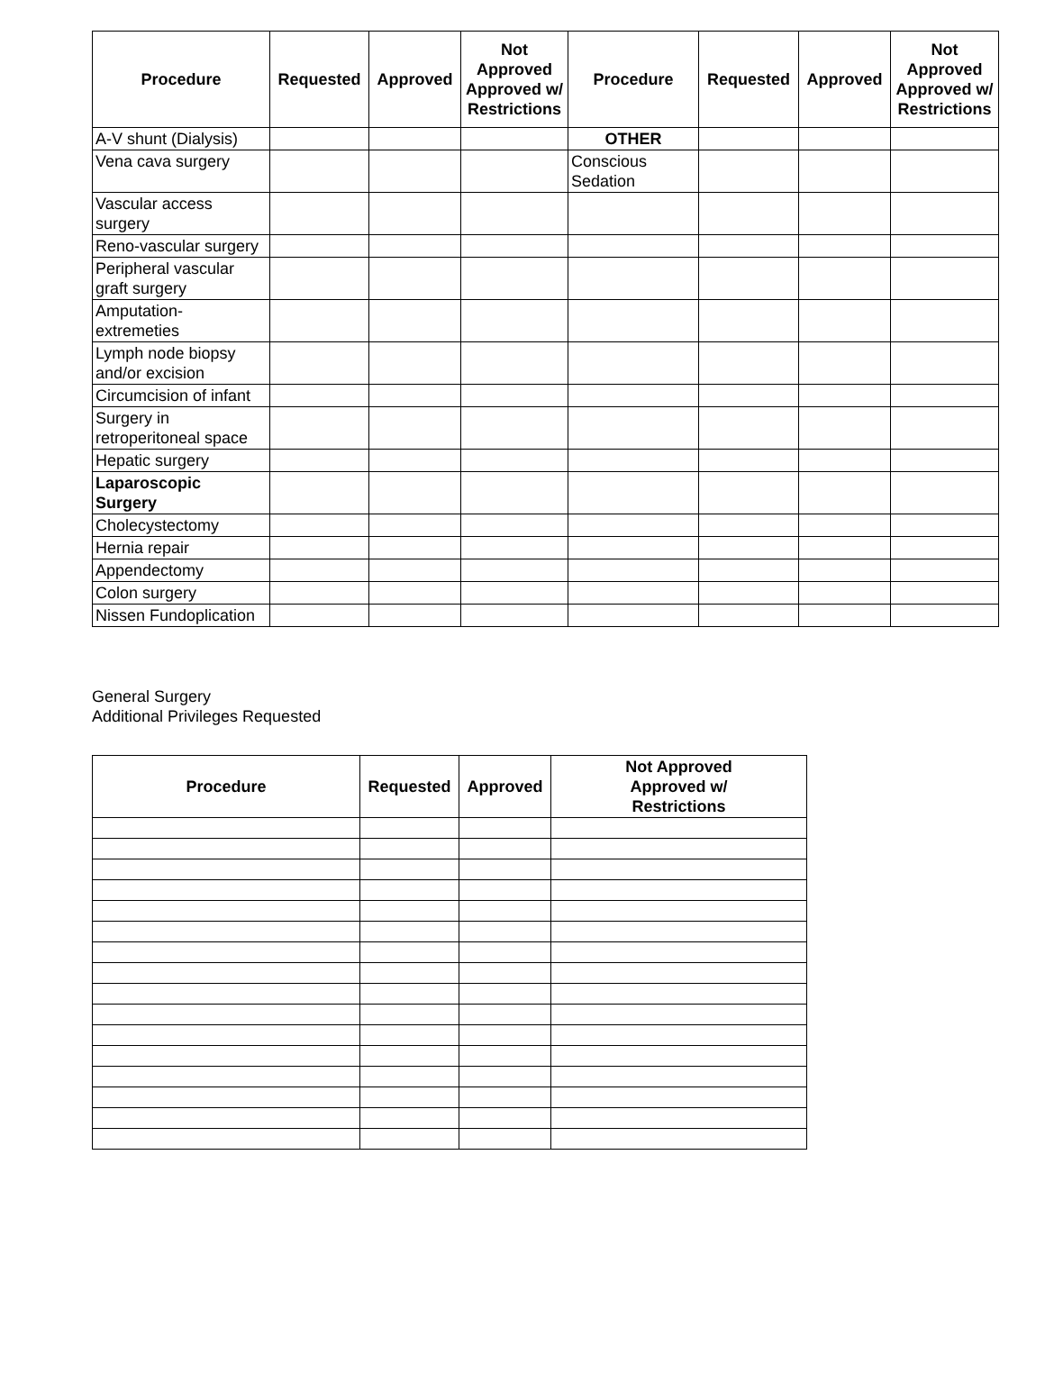| Procedure | Requested | Approved | Not Approved Approved w/ Restrictions | Procedure | Requested | Approved | Not Approved Approved w/ Restrictions |
| --- | --- | --- | --- | --- | --- | --- | --- |
| A-V shunt (Dialysis) | | | | OTHER | | | |
| Vena cava surgery | | | | Conscious Sedation | | | |
| Vascular access surgery | | | | | | | |
| Reno-vascular surgery | | | | | | | |
| Peripheral vascular graft surgery | | | | | | | |
| Amputation-extremeties | | | | | | | |
| Lymph node biopsy and/or excision | | | | | | | |
| Circumcision of infant | | | | | | | |
| Surgery in retroperitoneal space | | | | | | | |
| Hepatic surgery | | | | | | | |
| Laparoscopic Surgery | | | | | | | |
| Cholecystectomy | | | | | | | |
| Hernia repair | | | | | | | |
| Appendectomy | | | | | | | |
| Colon surgery | | | | | | | |
| Nissen Fundoplication | | | | | | | |
General Surgery
Additional Privileges Requested
| Procedure | Requested | Approved | Not Approved Approved w/ Restrictions |
| --- | --- | --- | --- |